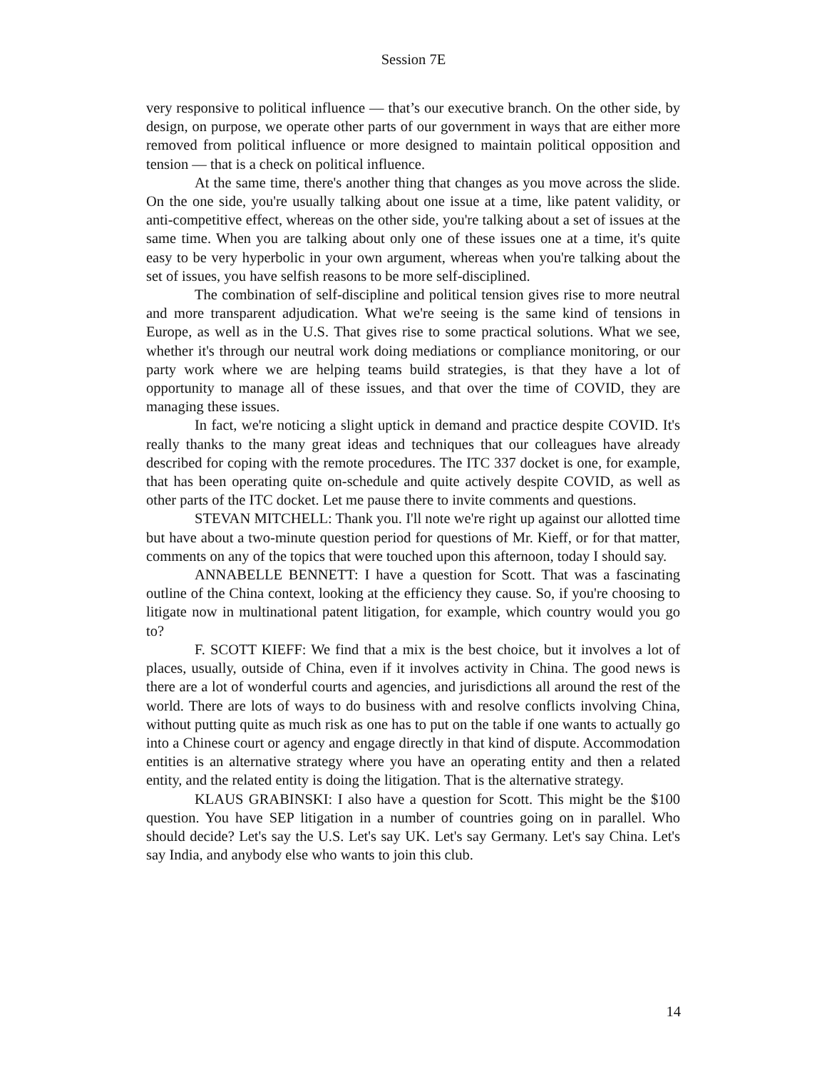Session 7E
very responsive to political influence — that’s our executive branch. On the other side, by design, on purpose, we operate other parts of our government in ways that are either more removed from political influence or more designed to maintain political opposition and tension — that is a check on political influence.
At the same time, there's another thing that changes as you move across the slide. On the one side, you're usually talking about one issue at a time, like patent validity, or anti-competitive effect, whereas on the other side, you're talking about a set of issues at the same time. When you are talking about only one of these issues one at a time, it's quite easy to be very hyperbolic in your own argument, whereas when you're talking about the set of issues, you have selfish reasons to be more self-disciplined.
The combination of self-discipline and political tension gives rise to more neutral and more transparent adjudication. What we're seeing is the same kind of tensions in Europe, as well as in the U.S. That gives rise to some practical solutions. What we see, whether it's through our neutral work doing mediations or compliance monitoring, or our party work where we are helping teams build strategies, is that they have a lot of opportunity to manage all of these issues, and that over the time of COVID, they are managing these issues.
In fact, we're noticing a slight uptick in demand and practice despite COVID. It's really thanks to the many great ideas and techniques that our colleagues have already described for coping with the remote procedures. The ITC 337 docket is one, for example, that has been operating quite on-schedule and quite actively despite COVID, as well as other parts of the ITC docket. Let me pause there to invite comments and questions.
STEVAN MITCHELL: Thank you. I'll note we're right up against our allotted time but have about a two-minute question period for questions of Mr. Kieff, or for that matter, comments on any of the topics that were touched upon this afternoon, today I should say.
ANNABELLE BENNETT: I have a question for Scott. That was a fascinating outline of the China context, looking at the efficiency they cause. So, if you're choosing to litigate now in multinational patent litigation, for example, which country would you go to?
F. SCOTT KIEFF: We find that a mix is the best choice, but it involves a lot of places, usually, outside of China, even if it involves activity in China. The good news is there are a lot of wonderful courts and agencies, and jurisdictions all around the rest of the world. There are lots of ways to do business with and resolve conflicts involving China, without putting quite as much risk as one has to put on the table if one wants to actually go into a Chinese court or agency and engage directly in that kind of dispute. Accommodation entities is an alternative strategy where you have an operating entity and then a related entity, and the related entity is doing the litigation. That is the alternative strategy.
KLAUS GRABINSKI: I also have a question for Scott. This might be the $100 question. You have SEP litigation in a number of countries going on in parallel. Who should decide? Let's say the U.S. Let's say UK. Let's say Germany. Let's say China. Let's say India, and anybody else who wants to join this club.
14